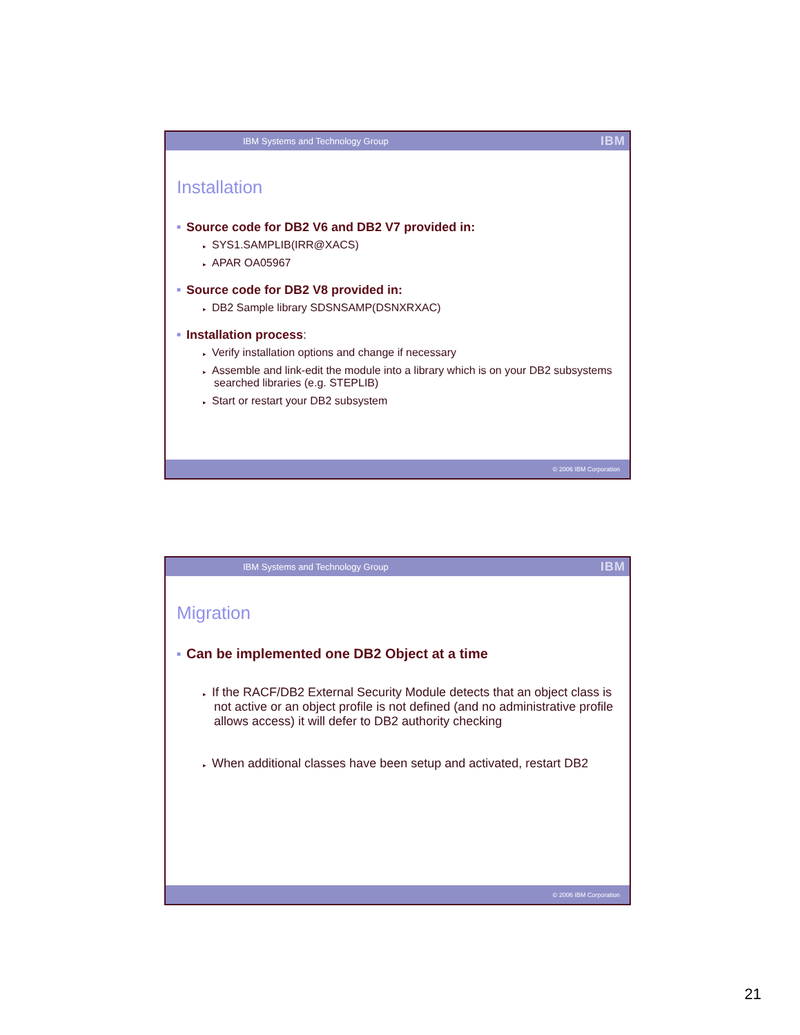IBM Systems and Technology Group IBM
Installation
■ Source code for DB2 V6 and DB2 V7 provided in:
▸ SYS1.SAMPLIB(IRR@XACS)
▸ APAR OA05967
■ Source code for DB2 V8 provided in:
▸ DB2 Sample library SDSNSAMP(DSNXRXAC)
■ Installation process:
▸ Verify installation options and change if necessary
▸ Assemble and link-edit the module into a library which is on your DB2 subsystems searched libraries (e.g. STEPLIB)
▸ Start or restart your DB2 subsystem
© 2006 IBM Corporation
IBM Systems and Technology Group IBM
Migration
■ Can be implemented one DB2 Object at a time
▸ If the RACF/DB2 External Security Module detects that an object class is not active or an object profile is not defined (and no administrative profile allows access) it will defer to DB2 authority checking
▸ When additional classes have been setup and activated, restart DB2
© 2006 IBM Corporation
21